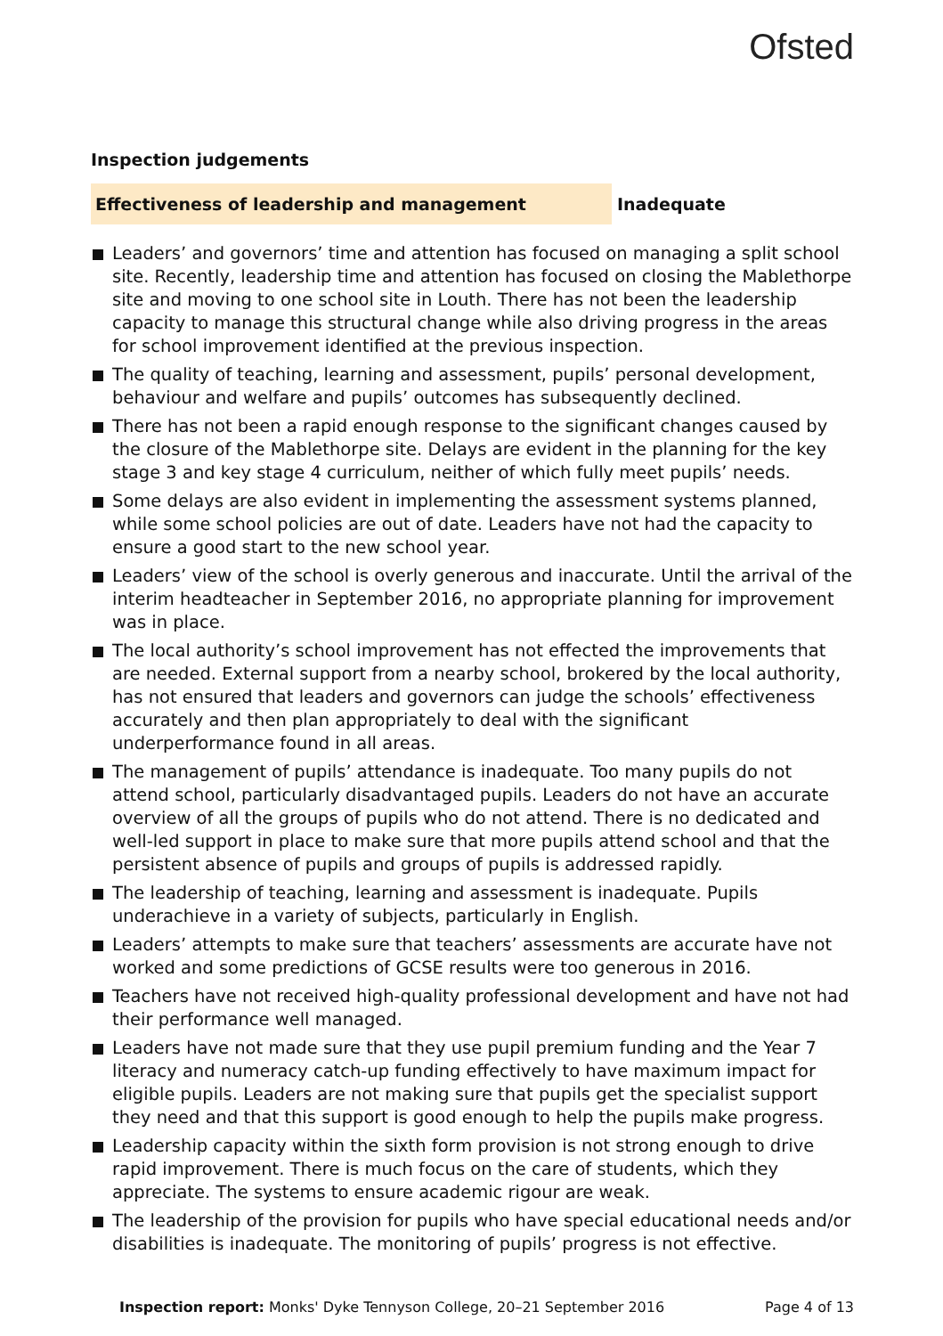Ofsted
Inspection judgements
Effectiveness of leadership and management Inadequate
Leaders’ and governors’ time and attention has focused on managing a split school site. Recently, leadership time and attention has focused on closing the Mablethorpe site and moving to one school site in Louth. There has not been the leadership capacity to manage this structural change while also driving progress in the areas for school improvement identified at the previous inspection.
The quality of teaching, learning and assessment, pupils’ personal development, behaviour and welfare and pupils’ outcomes has subsequently declined.
There has not been a rapid enough response to the significant changes caused by the closure of the Mablethorpe site. Delays are evident in the planning for the key stage 3 and key stage 4 curriculum, neither of which fully meet pupils’ needs.
Some delays are also evident in implementing the assessment systems planned, while some school policies are out of date. Leaders have not had the capacity to ensure a good start to the new school year.
Leaders’ view of the school is overly generous and inaccurate. Until the arrival of the interim headteacher in September 2016, no appropriate planning for improvement was in place.
The local authority’s school improvement has not effected the improvements that are needed. External support from a nearby school, brokered by the local authority, has not ensured that leaders and governors can judge the schools’ effectiveness accurately and then plan appropriately to deal with the significant underperformance found in all areas.
The management of pupils’ attendance is inadequate. Too many pupils do not attend school, particularly disadvantaged pupils. Leaders do not have an accurate overview of all the groups of pupils who do not attend. There is no dedicated and well-led support in place to make sure that more pupils attend school and that the persistent absence of pupils and groups of pupils is addressed rapidly.
The leadership of teaching, learning and assessment is inadequate. Pupils underachieve in a variety of subjects, particularly in English.
Leaders’ attempts to make sure that teachers’ assessments are accurate have not worked and some predictions of GCSE results were too generous in 2016.
Teachers have not received high-quality professional development and have not had their performance well managed.
Leaders have not made sure that they use pupil premium funding and the Year 7 literacy and numeracy catch-up funding effectively to have maximum impact for eligible pupils. Leaders are not making sure that pupils get the specialist support they need and that this support is good enough to help the pupils make progress.
Leadership capacity within the sixth form provision is not strong enough to drive rapid improvement. There is much focus on the care of students, which they appreciate. The systems to ensure academic rigour are weak.
The leadership of the provision for pupils who have special educational needs and/or disabilities is inadequate. The monitoring of pupils’ progress is not effective.
Inspection report: Monks' Dyke Tennyson College, 20–21 September 2016
Page 4 of 13